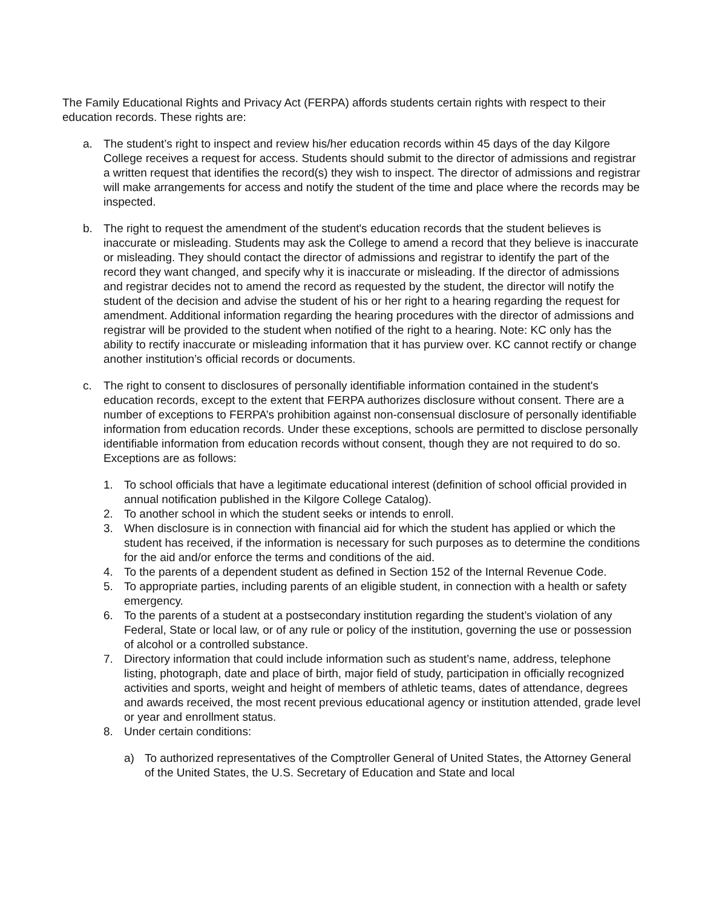The Family Educational Rights and Privacy Act (FERPA) affords students certain rights with respect to their education records. These rights are:
a. The student’s right to inspect and review his/her education records within 45 days of the day Kilgore College receives a request for access. Students should submit to the director of admissions and registrar a written request that identifies the record(s) they wish to inspect. The director of admissions and registrar will make arrangements for access and notify the student of the time and place where the records may be inspected.
b. The right to request the amendment of the student's education records that the student believes is inaccurate or misleading. Students may ask the College to amend a record that they believe is inaccurate or misleading. They should contact the director of admissions and registrar to identify the part of the record they want changed, and specify why it is inaccurate or misleading. If the director of admissions and registrar decides not to amend the record as requested by the student, the director will notify the student of the decision and advise the student of his or her right to a hearing regarding the request for amendment. Additional information regarding the hearing procedures with the director of admissions and registrar will be provided to the student when notified of the right to a hearing. Note: KC only has the ability to rectify inaccurate or misleading information that it has purview over. KC cannot rectify or change another institution’s official records or documents.
c. The right to consent to disclosures of personally identifiable information contained in the student's education records, except to the extent that FERPA authorizes disclosure without consent. There are a number of exceptions to FERPA’s prohibition against non-consensual disclosure of personally identifiable information from education records. Under these exceptions, schools are permitted to disclose personally identifiable information from education records without consent, though they are not required to do so. Exceptions are as follows:
1. To school officials that have a legitimate educational interest (definition of school official provided in annual notification published in the Kilgore College Catalog).
2. To another school in which the student seeks or intends to enroll.
3. When disclosure is in connection with financial aid for which the student has applied or which the student has received, if the information is necessary for such purposes as to determine the conditions for the aid and/or enforce the terms and conditions of the aid.
4. To the parents of a dependent student as defined in Section 152 of the Internal Revenue Code.
5. To appropriate parties, including parents of an eligible student, in connection with a health or safety emergency.
6. To the parents of a student at a postsecondary institution regarding the student’s violation of any Federal, State or local law, or of any rule or policy of the institution, governing the use or possession of alcohol or a controlled substance.
7. Directory information that could include information such as student’s name, address, telephone listing, photograph, date and place of birth, major field of study, participation in officially recognized activities and sports, weight and height of members of athletic teams, dates of attendance, degrees and awards received, the most recent previous educational agency or institution attended, grade level or year and enrollment status.
8. Under certain conditions:
a) To authorized representatives of the Comptroller General of United States, the Attorney General of the United States, the U.S. Secretary of Education and State and local